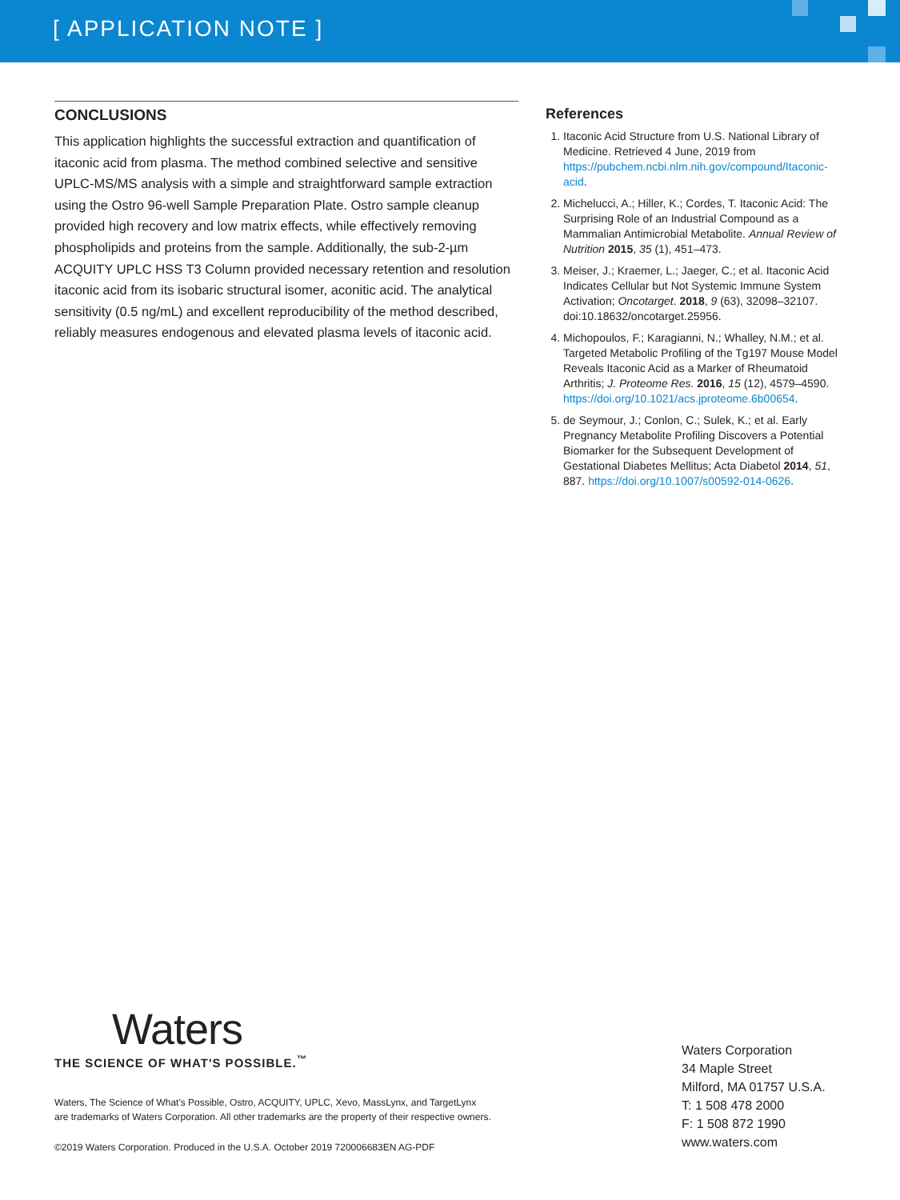[ APPLICATION NOTE ]
CONCLUSIONS
This application highlights the successful extraction and quantification of itaconic acid from plasma. The method combined selective and sensitive UPLC-MS/MS analysis with a simple and straightforward sample extraction using the Ostro 96-well Sample Preparation Plate. Ostro sample cleanup provided high recovery and low matrix effects, while effectively removing phospholipids and proteins from the sample. Additionally, the sub-2-µm ACQUITY UPLC HSS T3 Column provided necessary retention and resolution itaconic acid from its isobaric structural isomer, aconitic acid. The analytical sensitivity (0.5 ng/mL) and excellent reproducibility of the method described, reliably measures endogenous and elevated plasma levels of itaconic acid.
References
1. Itaconic Acid Structure from U.S. National Library of Medicine. Retrieved 4 June, 2019 from https://pubchem.ncbi.nlm.nih.gov/compound/Itaconic-acid.
2. Michelucci, A.; Hiller, K.; Cordes, T. Itaconic Acid: The Surprising Role of an Industrial Compound as a Mammalian Antimicrobial Metabolite. Annual Review of Nutrition 2015, 35 (1), 451–473.
3. Meiser, J.; Kraemer, L.; Jaeger, C.; et al. Itaconic Acid Indicates Cellular but Not Systemic Immune System Activation; Oncotarget. 2018, 9 (63), 32098–32107. doi:10.18632/oncotarget.25956.
4. Michopoulos, F.; Karagianni, N.; Whalley, N.M.; et al. Targeted Metabolic Profiling of the Tg197 Mouse Model Reveals Itaconic Acid as a Marker of Rheumatoid Arthritis; J. Proteome Res. 2016, 15 (12), 4579–4590. https://doi.org/10.1021/acs.jproteome.6b00654.
5. de Seymour, J.; Conlon, C.; Sulek, K.; et al. Early Pregnancy Metabolite Profiling Discovers a Potential Biomarker for the Subsequent Development of Gestational Diabetes Mellitus; Acta Diabetol 2014, 51, 887. https://doi.org/10.1007/s00592-014-0626.
Waters
THE SCIENCE OF WHAT'S POSSIBLE.<sup>™</sup>
Waters, The Science of What's Possible, Ostro, ACQUITY, UPLC, Xevo, MassLynx, and TargetLynx
are trademarks of Waters Corporation. All other trademarks are the property of their respective owners.
©2019 Waters Corporation. Produced in the U.S.A. October 2019 720006683EN AG-PDF
Waters Corporation
34 Maple Street
Milford, MA 01757 U.S.A.
T: 1 508 478 2000
F: 1 508 872 1990
www.waters.com